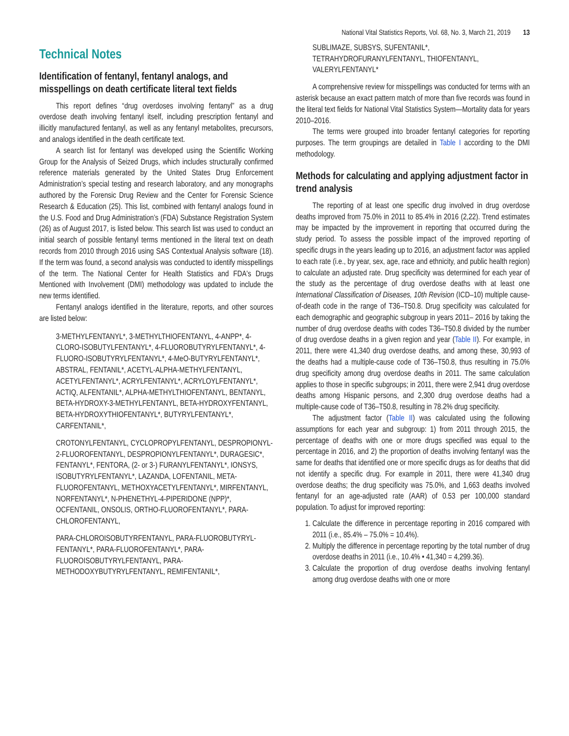National Vital Statistics Reports, Vol. 68, No. 3, March 21, 2019 13
Technical Notes
Identification of fentanyl, fentanyl analogs, and misspellings on death certificate literal text fields
This report defines “drug overdoses involving fentanyl” as a drug overdose death involving fentanyl itself, including prescription fentanyl and illicitly manufactured fentanyl, as well as any fentanyl metabolites, precursors, and analogs identified in the death certificate text.
A search list for fentanyl was developed using the Scientific Working Group for the Analysis of Seized Drugs, which includes structurally confirmed reference materials generated by the United States Drug Enforcement Administration’s special testing and research laboratory, and any monographs authored by the Forensic Drug Review and the Center for Forensic Science Research & Education (25). This list, combined with fentanyl analogs found in the U.S. Food and Drug Administration’s (FDA) Substance Registration System (26) as of August 2017, is listed below. This search list was used to conduct an initial search of possible fentanyl terms mentioned in the literal text on death records from 2010 through 2016 using SAS Contextual Analysis software (18). If the term was found, a second analysis was conducted to identify misspellings of the term. The National Center for Health Statistics and FDA's Drugs Mentioned with Involvement (DMI) methodology was updated to include the new terms identified.
Fentanyl analogs identified in the literature, reports, and other sources are listed below:
3-METHYLFENTANYL*, 3-METHYLTHIOFENTANYL, 4-ANPP*, 4-CLORO-ISOBUTYLFENTANYL*, 4-FLUOROBUTYRYLFENTANYL*, 4-FLUORO-ISOBUTYRYLFENTANYL*, 4-MeO-BUTYRYLFENTANYL*, ABSTRAL, FENTANIL*, ACETYL-ALPHA-METHYLFENTANYL, ACETYLFENTANYL*, ACRYLFENTANYL*, ACRYLOYLFENTANYL*, ACTIQ, ALFENTANIL*, ALPHA-METHYLTHIOFENTANYL, BENTANYL, BETA-HYDROXY-3-METHYLFENTANYL, BETA-HYDROXYFENTANYL, BETA-HYDROXYTHIOFENTANYL*, BUTYRYLFENTANYL*, CARFENTANIL*,
CROTONYLFENTANYL, CYCLOPROPYLFENTANYL, DESPROPIONYL-2-FLUOROFENTANYL, DESPROPIONYLFENTANYL*, DURAGESIC*, FENTANYL*, FENTORA, (2- or 3-) FURANYLFENTANYL*, IONSYS, ISOBUTYRYLFENTANYL*, LAZANDA, LOFENTANIL, META-FLUOROFENTANYL, METHOXYACETYLFENTANYL*, MIRFENTANYL, NORFENTANYL*, N-PHENETHYL-4-PIPERIDONE (NPP)*, OCFENTANIL, ONSOLIS, ORTHO-FLUOROFENTANYL*, PARA-CHLOROFENTANYL,
PARA-CHLOROISOBUTYRFENTANYL, PARA-FLUOROBUTYRYL-FENTANYL*, PARA-FLUOROFENTANYL*, PARA-FLUOROISOBUTYRYLFENTANYL, PARA-METHODOXYBUTYRYLFENTANYL, REMIFENTANIL*,
SUBLIMAZE, SUBSYS, SUFENTANIL*, TETRAHYDROFURANYLFENTANYL, THIOFENTANYL, VALERYLFENTANYL*
A comprehensive review for misspellings was conducted for terms with an asterisk because an exact pattern match of more than five records was found in the literal text fields for National Vital Statistics System—Mortality data for years 2010–2016.
The terms were grouped into broader fentanyl categories for reporting purposes. The term groupings are detailed in Table I according to the DMI methodology.
Methods for calculating and applying adjustment factor in trend analysis
The reporting of at least one specific drug involved in drug overdose deaths improved from 75.0% in 2011 to 85.4% in 2016 (2,22). Trend estimates may be impacted by the improvement in reporting that occurred during the study period. To assess the possible impact of the improved reporting of specific drugs in the years leading up to 2016, an adjustment factor was applied to each rate (i.e., by year, sex, age, race and ethnicity, and public health region) to calculate an adjusted rate. Drug specificity was determined for each year of the study as the percentage of drug overdose deaths with at least one International Classification of Diseases, 10th Revision (ICD–10) multiple cause-of-death code in the range of T36–T50.8. Drug specificity was calculated for each demographic and geographic subgroup in years 2011– 2016 by taking the number of drug overdose deaths with codes T36–T50.8 divided by the number of drug overdose deaths in a given region and year (Table II). For example, in 2011, there were 41,340 drug overdose deaths, and among these, 30,993 of the deaths had a multiple-cause code of T36–T50.8, thus resulting in 75.0% drug specificity among drug overdose deaths in 2011. The same calculation applies to those in specific subgroups; in 2011, there were 2,941 drug overdose deaths among Hispanic persons, and 2,300 drug overdose deaths had a multiple-cause code of T36–T50.8, resulting in 78.2% drug specificity.
The adjustment factor (Table II) was calculated using the following assumptions for each year and subgroup: 1) from 2011 through 2015, the percentage of deaths with one or more drugs specified was equal to the percentage in 2016, and 2) the proportion of deaths involving fentanyl was the same for deaths that identified one or more specific drugs as for deaths that did not identify a specific drug. For example in 2011, there were 41,340 drug overdose deaths; the drug specificity was 75.0%, and 1,663 deaths involved fentanyl for an age-adjusted rate (AAR) of 0.53 per 100,000 standard population. To adjust for improved reporting:
1. Calculate the difference in percentage reporting in 2016 compared with 2011 (i.e., 85.4% – 75.0% = 10.4%).
2. Multiply the difference in percentage reporting by the total number of drug overdose deaths in 2011 (i.e., 10.4% • 41,340 = 4,299.36).
3. Calculate the proportion of drug overdose deaths involving fentanyl among drug overdose deaths with one or more